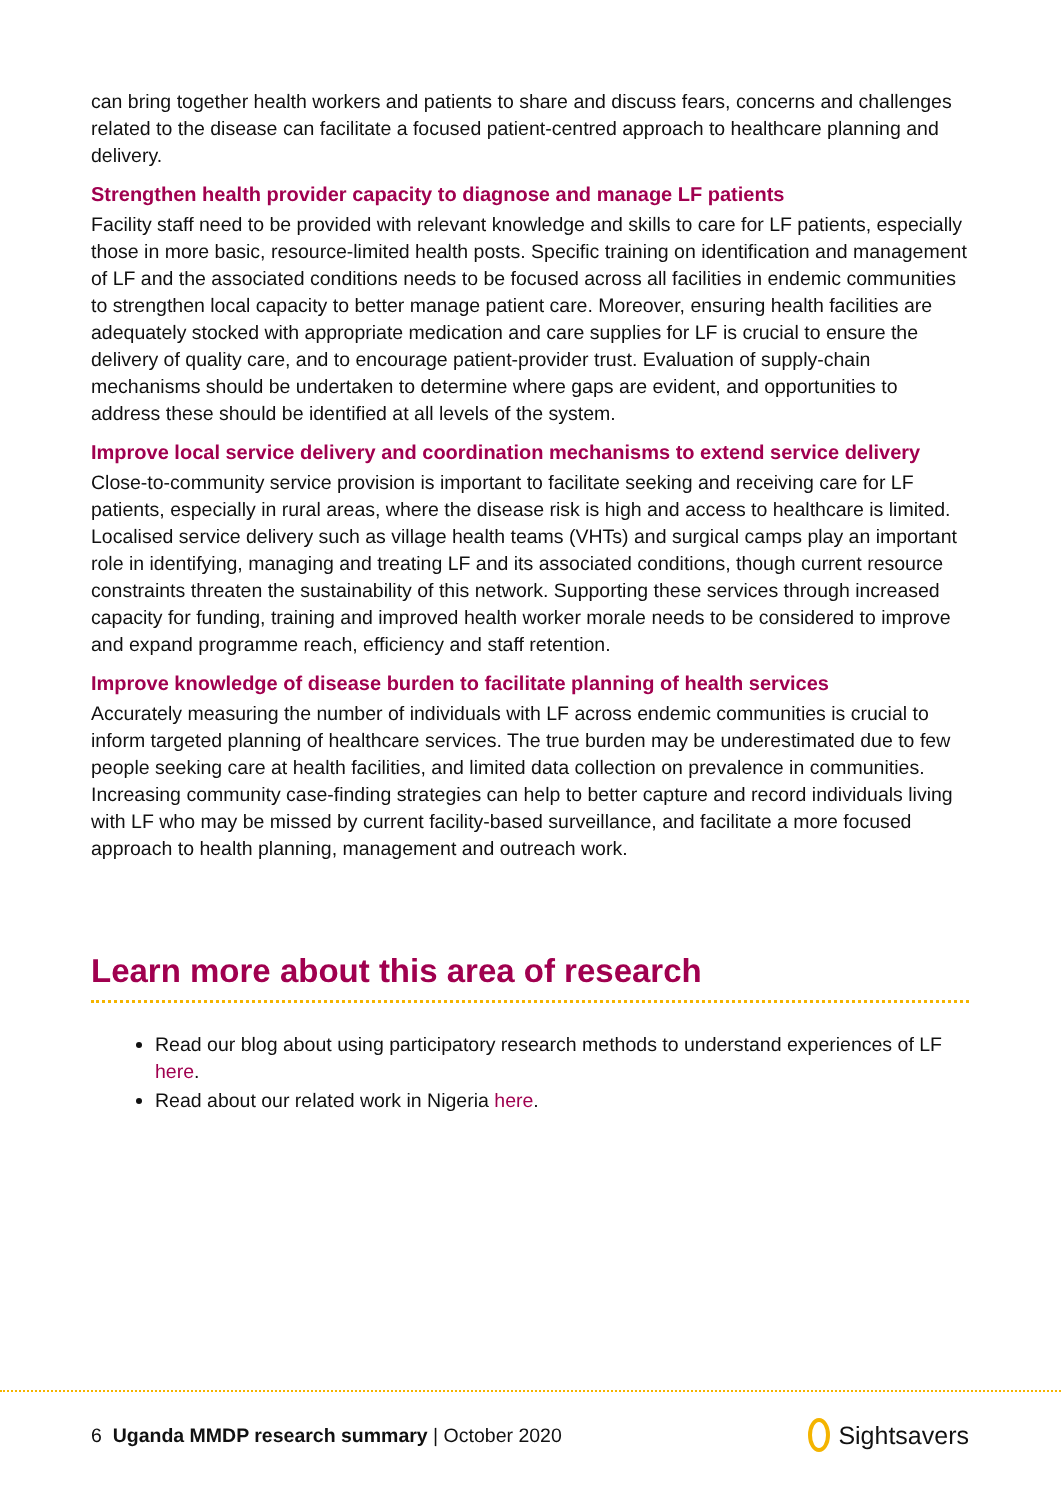can bring together health workers and patients to share and discuss fears, concerns and challenges related to the disease can facilitate a focused patient-centred approach to healthcare planning and delivery.
Strengthen health provider capacity to diagnose and manage LF patients
Facility staff need to be provided with relevant knowledge and skills to care for LF patients, especially those in more basic, resource-limited health posts. Specific training on identification and management of LF and the associated conditions needs to be focused across all facilities in endemic communities to strengthen local capacity to better manage patient care. Moreover, ensuring health facilities are adequately stocked with appropriate medication and care supplies for LF is crucial to ensure the delivery of quality care, and to encourage patient-provider trust. Evaluation of supply-chain mechanisms should be undertaken to determine where gaps are evident, and opportunities to address these should be identified at all levels of the system.
Improve local service delivery and coordination mechanisms to extend service delivery
Close-to-community service provision is important to facilitate seeking and receiving care for LF patients, especially in rural areas, where the disease risk is high and access to healthcare is limited. Localised service delivery such as village health teams (VHTs) and surgical camps play an important role in identifying, managing and treating LF and its associated conditions, though current resource constraints threaten the sustainability of this network. Supporting these services through increased capacity for funding, training and improved health worker morale needs to be considered to improve and expand programme reach, efficiency and staff retention.
Improve knowledge of disease burden to facilitate planning of health services
Accurately measuring the number of individuals with LF across endemic communities is crucial to inform targeted planning of healthcare services. The true burden may be underestimated due to few people seeking care at health facilities, and limited data collection on prevalence in communities. Increasing community case-finding strategies can help to better capture and record individuals living with LF who may be missed by current facility-based surveillance, and facilitate a more focused approach to health planning, management and outreach work.
Learn more about this area of research
Read our blog about using participatory research methods to understand experiences of LF here.
Read about our related work in Nigeria here.
6 Uganda MMDP research summary | October 2020
Sightsavers